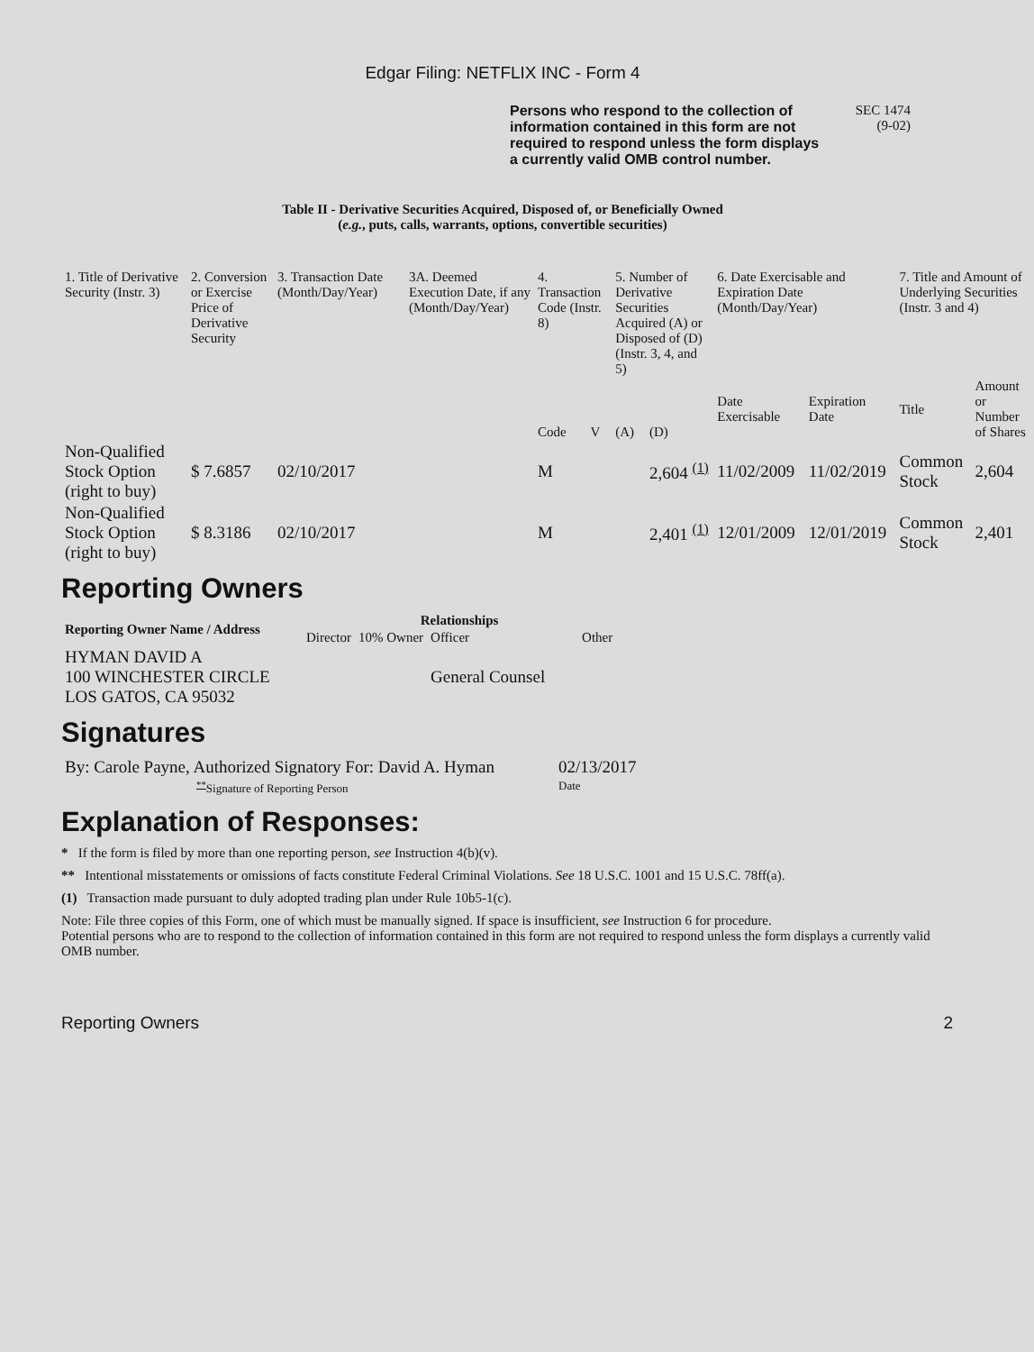Edgar Filing: NETFLIX INC - Form 4
Persons who respond to the collection of information contained in this form are not required to respond unless the form displays a currently valid OMB control number.
SEC 1474
(9-02)
Table II - Derivative Securities Acquired, Disposed of, or Beneficially Owned
(e.g., puts, calls, warrants, options, convertible securities)
| 1. Title of Derivative Security (Instr. 3) | 2. Conversion or Exercise Price of Derivative Security | 3. Transaction Date (Month/Day/Year) | 3A. Deemed Execution Date, if any (Month/Day/Year) | 4. Transaction Code (Instr. 8) | | 5. Number of Derivative Securities Acquired (A) or Disposed of (D) (Instr. 3, 4, and 5) | | 6. Date Exercisable and Expiration Date (Month/Day/Year) | | 7. Title and Amount of Underlying Securities (Instr. 3 and 4) | |
| | | | | Code | V | (A) | (D) | Date Exercisable | Expiration Date | Title | Amount or Number of Shares |
| Non-Qualified Stock Option (right to buy) | $ 7.6857 | 02/10/2017 | | M | | | 2,604 <sup>(1)</sup> | 11/02/2009 | 11/02/2019 | Common Stock | 2,604 |
| Non-Qualified Stock Option (right to buy) | $ 8.3186 | 02/10/2017 | | M | | | 2,401 <sup>(1)</sup> | 12/01/2009 | 12/01/2019 | Common Stock | 2,401 |
Reporting Owners
| Reporting Owner Name / Address | Relationships | | | |
| --- | --- | --- | --- | --- |
| | Director | 10% Owner | Officer | Other |
| HYMAN DAVID A 100 WINCHESTER CIRCLE LOS GATOS, CA 95032 | | | General Counsel | |
Signatures
| By: Carole Payne, Authorized Signatory For: David A. Hyman | 02/13/2017 |
| <sup>**</sup> Signature of Reporting Person | Date |
Explanation of Responses:
* If the form is filed by more than one reporting person, see Instruction 4(b)(v).
** Intentional misstatements or omissions of facts constitute Federal Criminal Violations. See 18 U.S.C. 1001 and 15 U.S.C. 78ff(a).
(1) Transaction made pursuant to duly adopted trading plan under Rule 10b5-1(c).
Note: File three copies of this Form, one of which must be manually signed. If space is insufficient, see Instruction 6 for procedure.
Potential persons who are to respond to the collection of information contained in this form are not required to respond unless the form displays a currently valid OMB number.
Reporting Owners 2